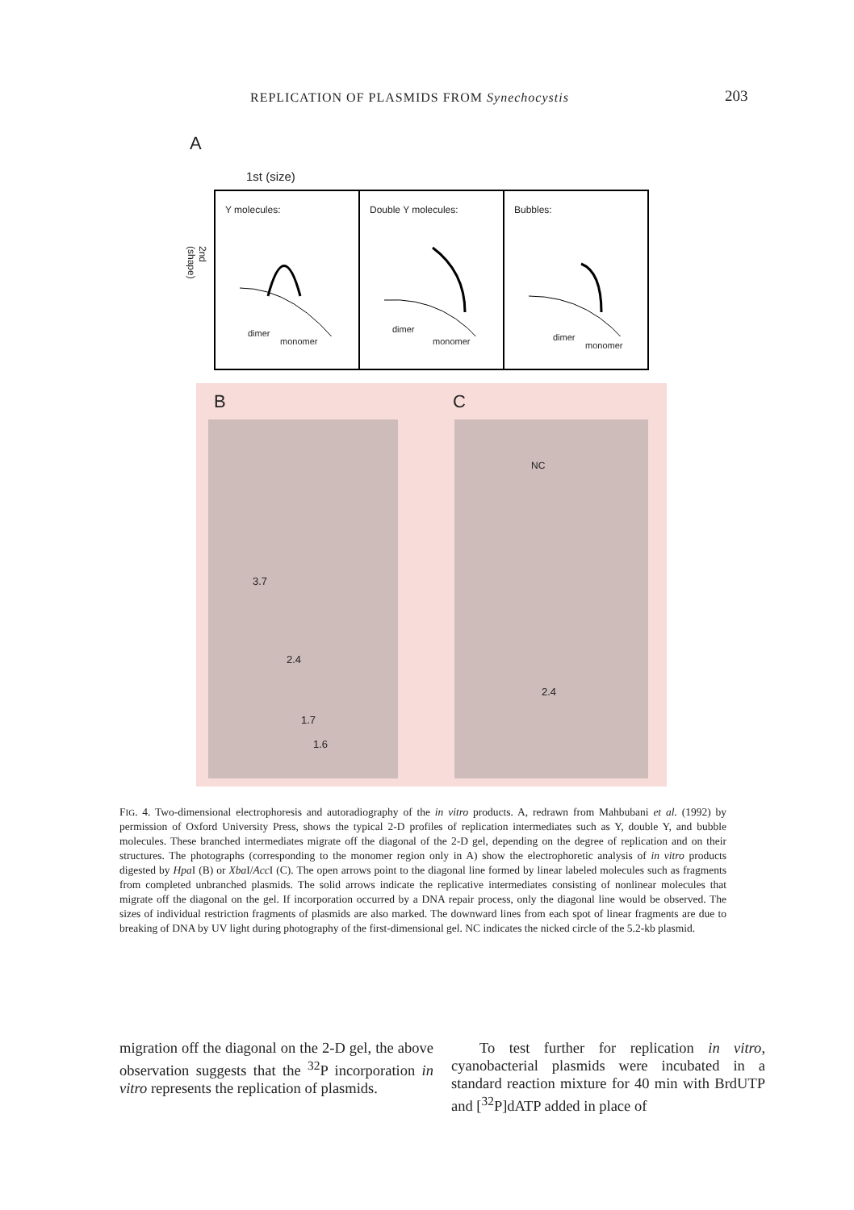REPLICATION OF PLASMIDS FROM Synechocystis 203
A
1st (size)
2nd (shape)
Y molecules:
dimer
monomer
Double Y molecules:
dimer
monomer
Bubbles:
dimer
monomer
B C
3.7
2.4
1.7
1.6
NC
2.4
FIG. 4. Two-dimensional electrophoresis and autoradiography of the in vitro products. A, redrawn from Mahbubani et al. (1992) by permission of Oxford University Press, shows the typical 2-D profiles of replication intermediates such as Y, double Y, and bubble molecules. These branched intermediates migrate off the diagonal of the 2-D gel, depending on the degree of replication and on their structures. The photographs (corresponding to the monomer region only in A) show the electrophoretic analysis of in vitro products digested by Hpa I (B) or Xba I/Acc I (C). The open arrows point to the diagonal line formed by linear labeled molecules such as fragments from completed unbranched plasmids. The solid arrows indicate the replicative intermediates consisting of nonlinear molecules that migrate off the diagonal on the gel. If incorporation occurred by a DNA repair process, only the diagonal line would be observed. The sizes of individual restriction fragments of plasmids are also marked. The downward lines from each spot of linear fragments are due to breaking of DNA by UV light during photography of the first-dimensional gel. NC indicates the nicked circle of the 5.2-kb plasmid.
migration off the diagonal on the 2-D gel, the above observation suggests that the <sup>32</sup>P incorporation in vitro represents the replication of plasmids.
To test further for replication in vitro, cyanobacterial plasmids were incubated in a standard reaction mixture for 40 min with BrdUTP and [<sup>32</sup>P]dATP added in place of